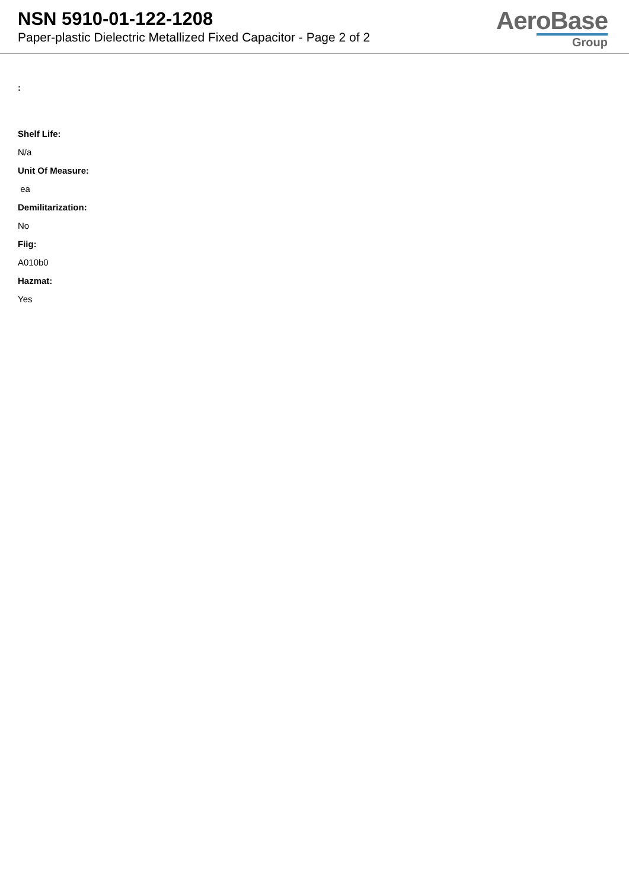NSN 5910-01-122-1208
Paper-plastic Dielectric Metallized Fixed Capacitor - Page 2 of 2
AeroBase
Group
:
Shelf Life:
N/a
Unit Of Measure:
ea
Demilitarization:
No
Fiig:
A010b0
Hazmat:
Yes